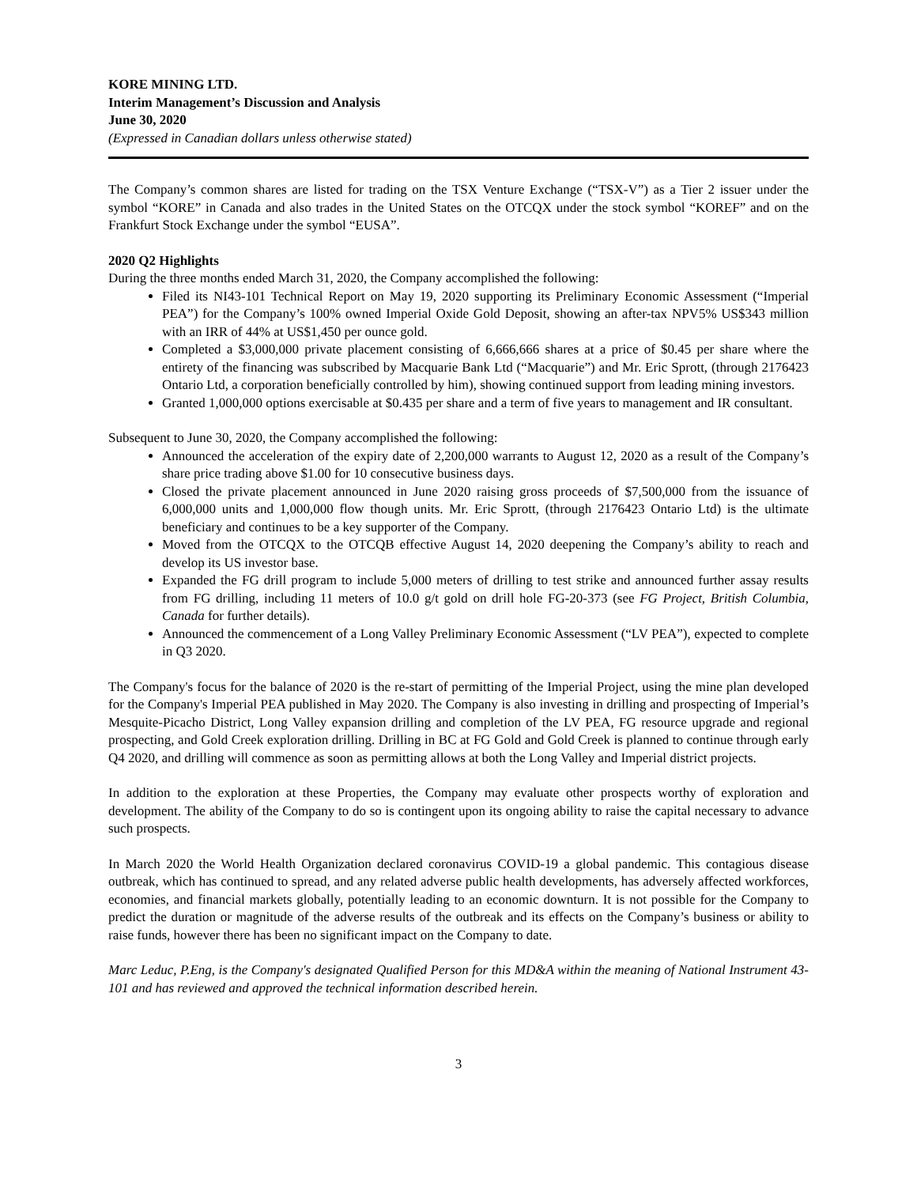KORE MINING LTD.
Interim Management’s Discussion and Analysis
June 30, 2020
(Expressed in Canadian dollars unless otherwise stated)
The Company’s common shares are listed for trading on the TSX Venture Exchange (“TSX-V”) as a Tier 2 issuer under the symbol “KORE” in Canada and also trades in the United States on the OTCQX under the stock symbol “KOREF” and on the Frankfurt Stock Exchange under the symbol “EUSA”.
2020 Q2 Highlights
During the three months ended March 31, 2020, the Company accomplished the following:
Filed its NI43-101 Technical Report on May 19, 2020 supporting its Preliminary Economic Assessment (“Imperial PEA”) for the Company’s 100% owned Imperial Oxide Gold Deposit, showing an after-tax NPV5% US$343 million with an IRR of 44% at US$1,450 per ounce gold.
Completed a $3,000,000 private placement consisting of 6,666,666 shares at a price of $0.45 per share where the entirety of the financing was subscribed by Macquarie Bank Ltd (“Macquarie”) and Mr. Eric Sprott, (through 2176423 Ontario Ltd, a corporation beneficially controlled by him), showing continued support from leading mining investors.
Granted 1,000,000 options exercisable at $0.435 per share and a term of five years to management and IR consultant.
Subsequent to June 30, 2020, the Company accomplished the following:
Announced the acceleration of the expiry date of 2,200,000 warrants to August 12, 2020 as a result of the Company’s share price trading above $1.00 for 10 consecutive business days.
Closed the private placement announced in June 2020 raising gross proceeds of $7,500,000 from the issuance of 6,000,000 units and 1,000,000 flow though units. Mr. Eric Sprott, (through 2176423 Ontario Ltd) is the ultimate beneficiary and continues to be a key supporter of the Company.
Moved from the OTCQX to the OTCQB effective August 14, 2020 deepening the Company’s ability to reach and develop its US investor base.
Expanded the FG drill program to include 5,000 meters of drilling to test strike and announced further assay results from FG drilling, including 11 meters of 10.0 g/t gold on drill hole FG-20-373 (see FG Project, British Columbia, Canada for further details).
Announced the commencement of a Long Valley Preliminary Economic Assessment (“LV PEA”), expected to complete in Q3 2020.
The Company's focus for the balance of 2020 is the re-start of permitting of the Imperial Project, using the mine plan developed for the Company's Imperial PEA published in May 2020. The Company is also investing in drilling and prospecting of Imperial’s Mesquite-Picacho District, Long Valley expansion drilling and completion of the LV PEA, FG resource upgrade and regional prospecting, and Gold Creek exploration drilling. Drilling in BC at FG Gold and Gold Creek is planned to continue through early Q4 2020, and drilling will commence as soon as permitting allows at both the Long Valley and Imperial district projects.
In addition to the exploration at these Properties, the Company may evaluate other prospects worthy of exploration and development. The ability of the Company to do so is contingent upon its ongoing ability to raise the capital necessary to advance such prospects.
In March 2020 the World Health Organization declared coronavirus COVID-19 a global pandemic. This contagious disease outbreak, which has continued to spread, and any related adverse public health developments, has adversely affected workforces, economies, and financial markets globally, potentially leading to an economic downturn. It is not possible for the Company to predict the duration or magnitude of the adverse results of the outbreak and its effects on the Company’s business or ability to raise funds, however there has been no significant impact on the Company to date.
Marc Leduc, P.Eng, is the Company's designated Qualified Person for this MD&A within the meaning of National Instrument 43-101 and has reviewed and approved the technical information described herein.
3